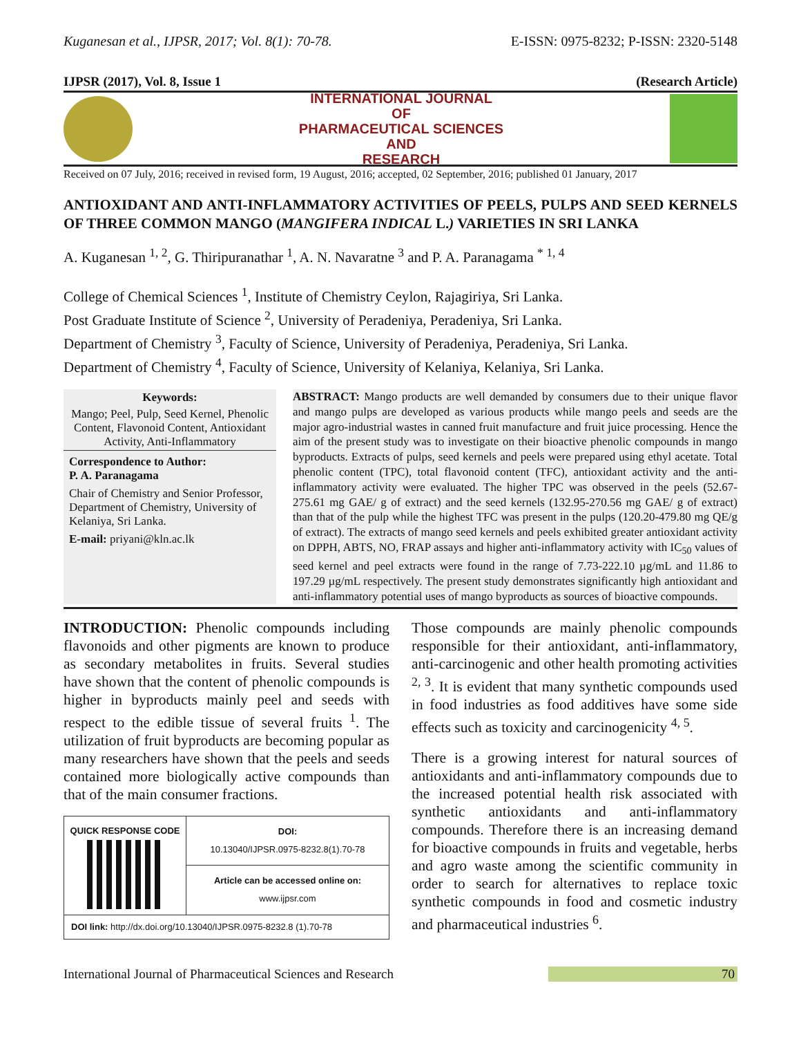Kuganesan et al., IJPSR, 2017; Vol. 8(1): 70-78. E-ISSN: 0975-8232; P-ISSN: 2320-5148
IJPSR (2017), Vol. 8, Issue 1 (Research Article)
INTERNATIONAL JOURNAL
OF
PHARMACEUTICAL SCIENCES
AND
RESEARCH
Received on 07 July, 2016; received in revised form, 19 August, 2016; accepted, 02 September, 2016; published 01 January, 2017
ANTIOXIDANT AND ANTI-INFLAMMATORY ACTIVITIES OF PEELS, PULPS AND SEED KERNELS OF THREE COMMON MANGO (MANGIFERA INDICAL L.) VARIETIES IN SRI LANKA
A. Kuganesan <sup>1, 2</sup>, G. Thiripuranathar <sup>1</sup>, A. N. Navaratne <sup>3</sup> and P. A. Paranagama <sup>* 1, 4</sup>
College of Chemical Sciences <sup>1</sup>, Institute of Chemistry Ceylon, Rajagiriya, Sri Lanka.
Post Graduate Institute of Science <sup>2</sup>, University of Peradeniya, Peradeniya, Sri Lanka.
Department of Chemistry <sup>3</sup>, Faculty of Science, University of Peradeniya, Peradeniya, Sri Lanka.
Department of Chemistry <sup>4</sup>, Faculty of Science, University of Kelaniya, Kelaniya, Sri Lanka.
Keywords:
Mango; Peel, Pulp, Seed Kernel, Phenolic Content, Flavonoid Content, Antioxidant Activity, Anti-Inflammatory
Correspondence to Author:
P. A. Paranagama
Chair of Chemistry and Senior Professor, Department of Chemistry, University of Kelaniya, Sri Lanka.
E-mail: priyani@kln.ac.lk
ABSTRACT: Mango products are well demanded by consumers due to their unique flavor and mango pulps are developed as various products while mango peels and seeds are the major agro-industrial wastes in canned fruit manufacture and fruit juice processing. Hence the aim of the present study was to investigate on their bioactive phenolic compounds in mango byproducts. Extracts of pulps, seed kernels and peels were prepared using ethyl acetate. Total phenolic content (TPC), total flavonoid content (TFC), antioxidant activity and the anti-inflammatory activity were evaluated. The higher TPC was observed in the peels (52.67-275.61 mg GAE/ g of extract) and the seed kernels (132.95-270.56 mg GAE/ g of extract) than that of the pulp while the highest TFC was present in the pulps (120.20-479.80 mg QE/g of extract). The extracts of mango seed kernels and peels exhibited greater antioxidant activity on DPPH, ABTS, NO, FRAP assays and higher anti-inflammatory activity with IC<sub>50</sub> values of seed kernel and peel extracts were found in the range of 7.73-222.10 µg/mL and 11.86 to 197.29 µg/mL respectively. The present study demonstrates significantly high antioxidant and anti-inflammatory potential uses of mango byproducts as sources of bioactive compounds.
INTRODUCTION: Phenolic compounds including flavonoids and other pigments are known to produce as secondary metabolites in fruits. Several studies have shown that the content of phenolic compounds is higher in byproducts mainly peel and seeds with respect to the edible tissue of several fruits <sup>1</sup>. The utilization of fruit byproducts are becoming popular as many researchers have shown that the peels and seeds contained more biologically active compounds than that of the main consumer fractions.
| QUICK RESPONSE CODE | DOI: 10.13040/IJPSR.0975-8232.8(1).70-78 |
| | Article can be accessed online on: www.ijpsr.com |
| DOI link: http://dx.doi.org/10.13040/IJPSR.0975-8232.8 (1).70-78 | |
Those compounds are mainly phenolic compounds responsible for their antioxidant, anti-inflammatory, anti-carcinogenic and other health promoting activities <sup>2, 3</sup>. It is evident that many synthetic compounds used in food industries as food additives have some side effects such as toxicity and carcinogenicity <sup>4, 5</sup>.
There is a growing interest for natural sources of antioxidants and anti-inflammatory compounds due to the increased potential health risk associated with synthetic antioxidants and anti-inflammatory compounds. Therefore there is an increasing demand for bioactive compounds in fruits and vegetable, herbs and agro waste among the scientific community in order to search for alternatives to replace toxic synthetic compounds in food and cosmetic industry and pharmaceutical industries <sup>6</sup>.
International Journal of Pharmaceutical Sciences and Research 70